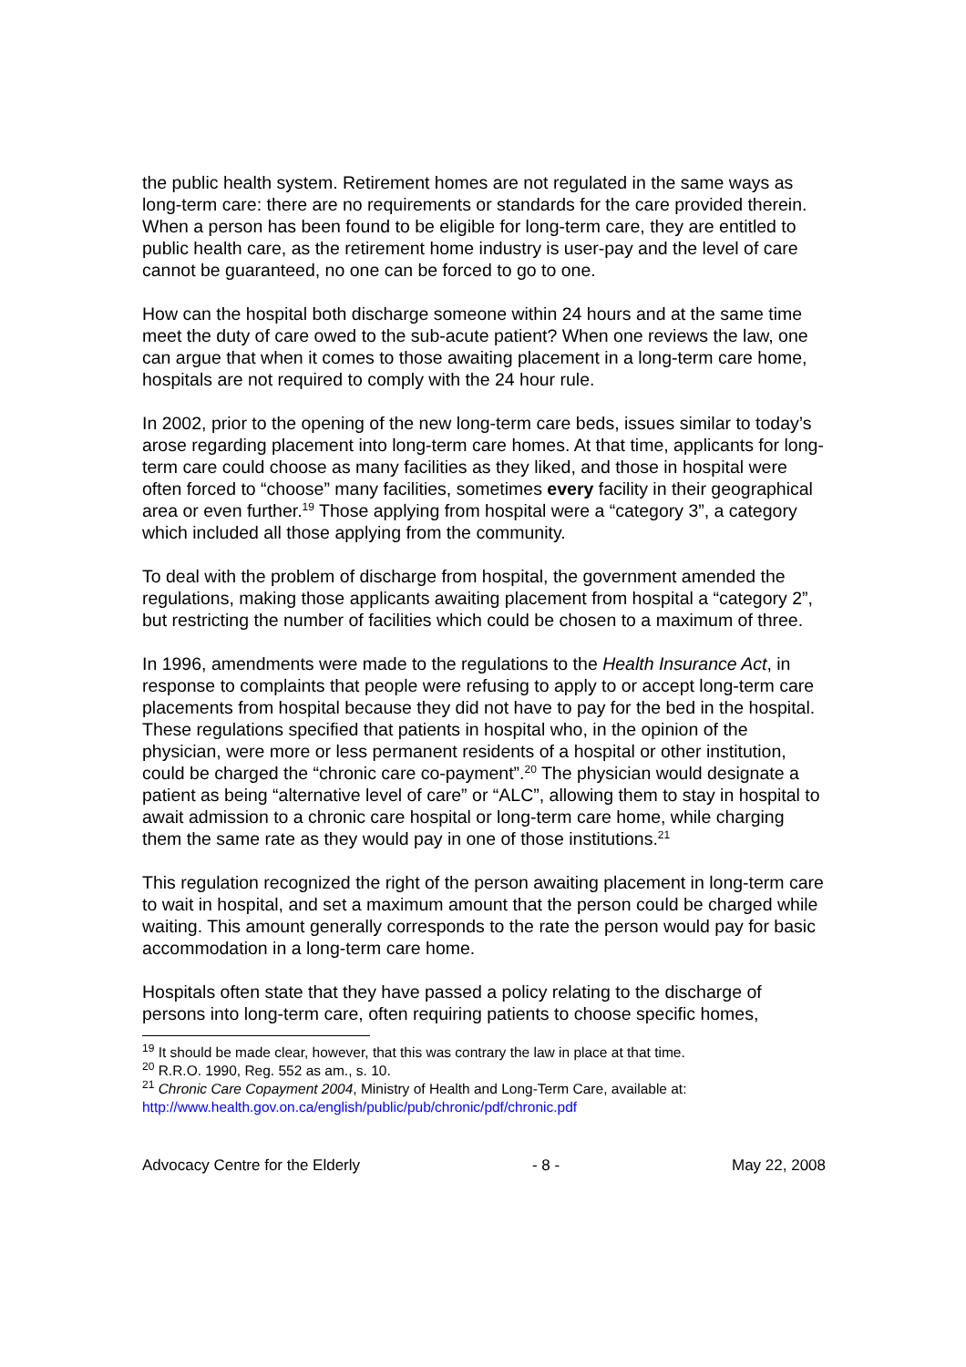the public health system. Retirement homes are not regulated in the same ways as long-term care: there are no requirements or standards for the care provided therein. When a person has been found to be eligible for long-term care, they are entitled to public health care, as the retirement home industry is user-pay and the level of care cannot be guaranteed, no one can be forced to go to one.
How can the hospital both discharge someone within 24 hours and at the same time meet the duty of care owed to the sub-acute patient? When one reviews the law, one can argue that when it comes to those awaiting placement in a long-term care home, hospitals are not required to comply with the 24 hour rule.
In 2002, prior to the opening of the new long-term care beds, issues similar to today’s arose regarding placement into long-term care homes. At that time, applicants for long-term care could choose as many facilities as they liked, and those in hospital were often forced to “choose” many facilities, sometimes every facility in their geographical area or even further.<sup>19</sup> Those applying from hospital were a “category 3”, a category which included all those applying from the community.
To deal with the problem of discharge from hospital, the government amended the regulations, making those applicants awaiting placement from hospital a “category 2”, but restricting the number of facilities which could be chosen to a maximum of three.
In 1996, amendments were made to the regulations to the Health Insurance Act, in response to complaints that people were refusing to apply to or accept long-term care placements from hospital because they did not have to pay for the bed in the hospital. These regulations specified that patients in hospital who, in the opinion of the physician, were more or less permanent residents of a hospital or other institution, could be charged the “chronic care co-payment”.<sup>20</sup> The physician would designate a patient as being “alternative level of care” or “ALC”, allowing them to stay in hospital to await admission to a chronic care hospital or long-term care home, while charging them the same rate as they would pay in one of those institutions.<sup>21</sup>
This regulation recognized the right of the person awaiting placement in long-term care to wait in hospital, and set a maximum amount that the person could be charged while waiting. This amount generally corresponds to the rate the person would pay for basic accommodation in a long-term care home.
Hospitals often state that they have passed a policy relating to the discharge of persons into long-term care, often requiring patients to choose specific homes,
<sup>19</sup> It should be made clear, however, that this was contrary the law in place at that time.
<sup>20</sup> R.R.O. 1990, Reg. 552 as am., s. 10.
<sup>21</sup> Chronic Care Copayment 2004, Ministry of Health and Long-Term Care, available at: http://www.health.gov.on.ca/english/public/pub/chronic/pdf/chronic.pdf
Advocacy Centre for the Elderly - 8 - May 22, 2008